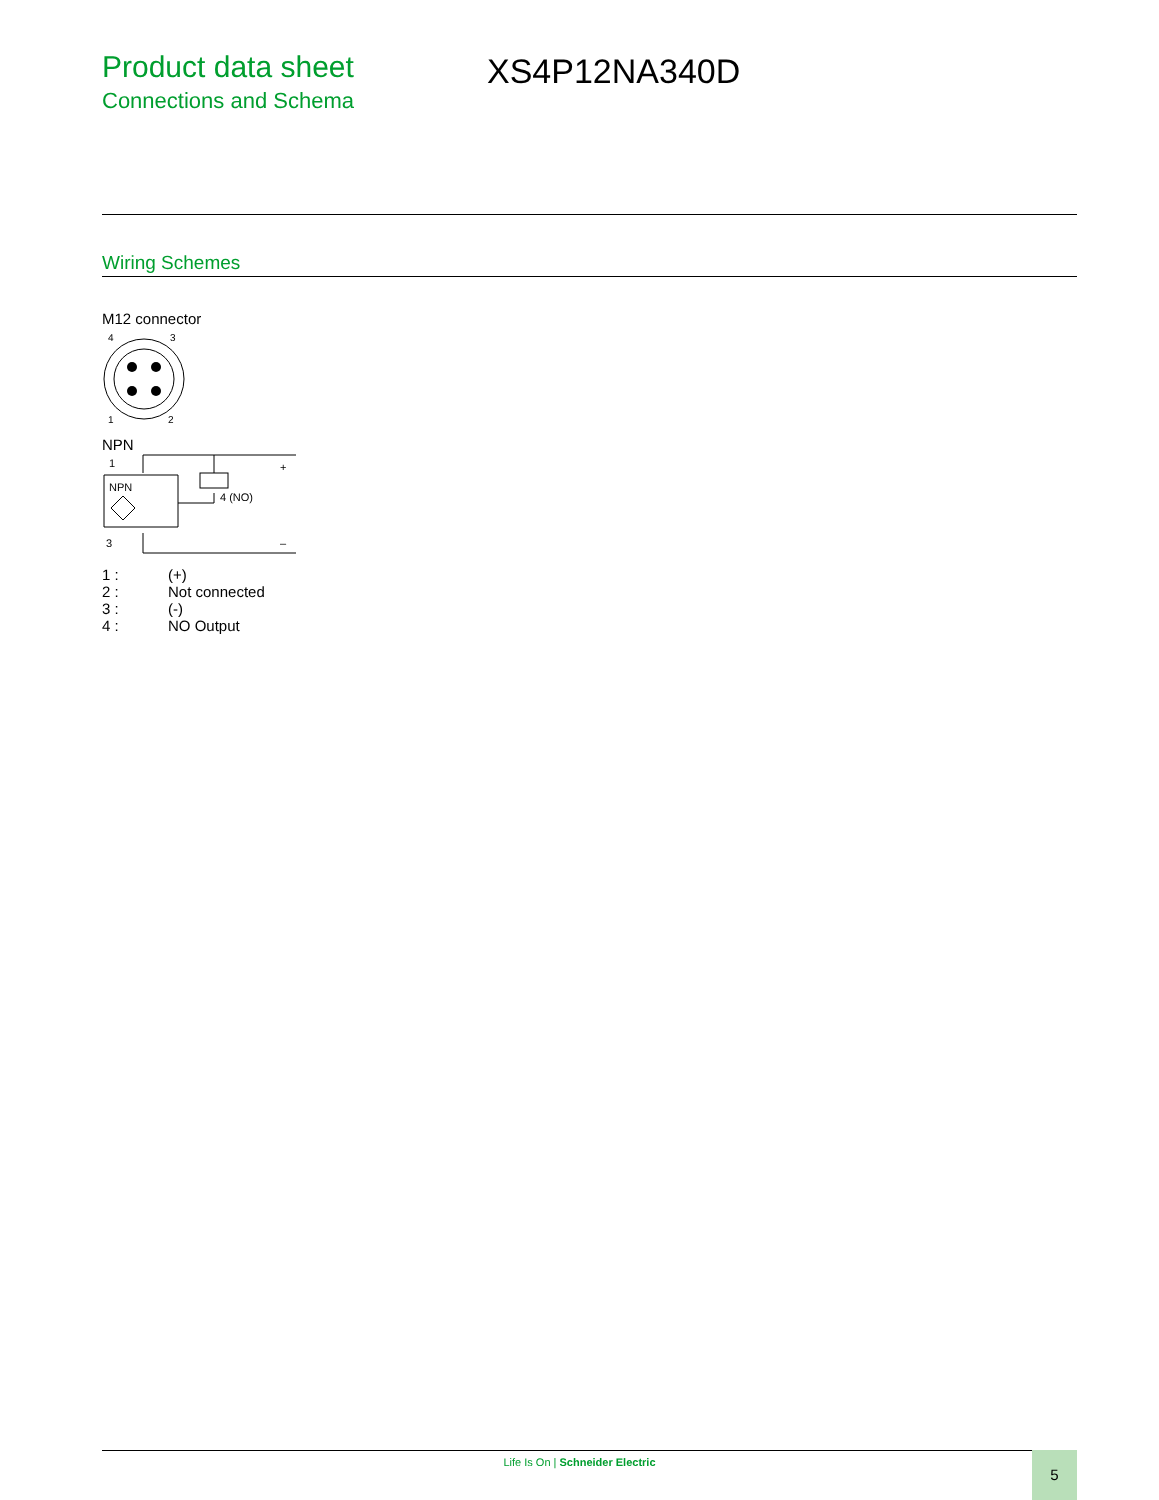Product data sheet
Connections and Schema
XS4P12NA340D
Wiring Schemes
M12 connector
4
3
1
2
NPN
1
NPN
4 (NO)
+
–
3
| 1 : | (+) |
| 2 : | Not connected |
| 3 : | (-) |
| 4 : | NO Output |
Life Is On | Schneider Electric 5